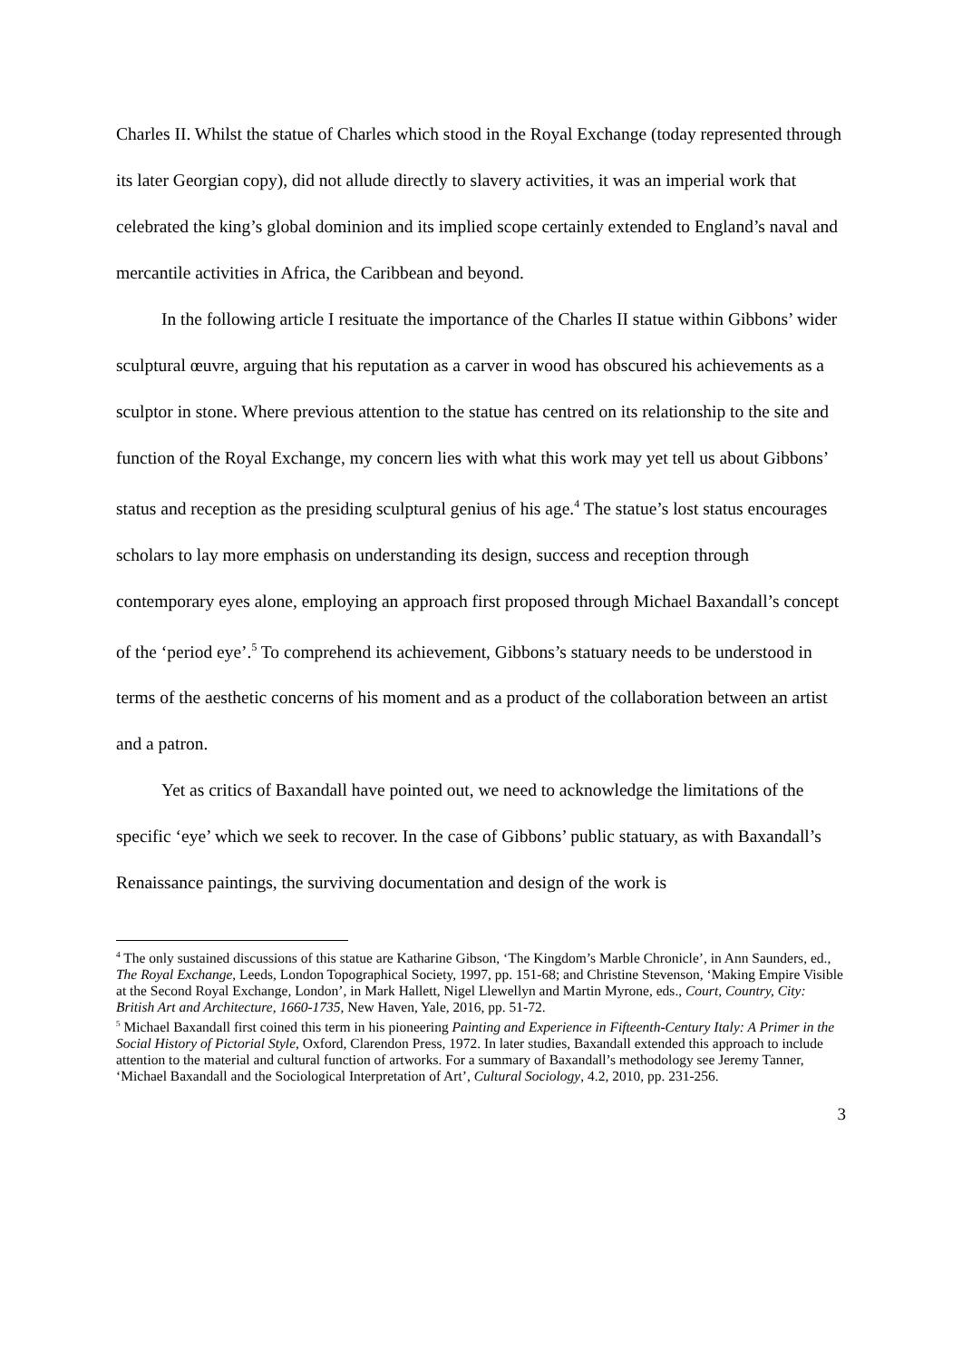Charles II. Whilst the statue of Charles which stood in the Royal Exchange (today represented through its later Georgian copy), did not allude directly to slavery activities, it was an imperial work that celebrated the king’s global dominion and its implied scope certainly extended to England’s naval and mercantile activities in Africa, the Caribbean and beyond.
In the following article I resituate the importance of the Charles II statue within Gibbons’ wider sculptural œuvre, arguing that his reputation as a carver in wood has obscured his achievements as a sculptor in stone. Where previous attention to the statue has centred on its relationship to the site and function of the Royal Exchange, my concern lies with what this work may yet tell us about Gibbons’ status and reception as the presiding sculptural genius of his age.<sup>4</sup> The statue’s lost status encourages scholars to lay more emphasis on understanding its design, success and reception through contemporary eyes alone, employing an approach first proposed through Michael Baxandall’s concept of the ‘period eye’.<sup>5</sup> To comprehend its achievement, Gibbons’s statuary needs to be understood in terms of the aesthetic concerns of his moment and as a product of the collaboration between an artist and a patron.
Yet as critics of Baxandall have pointed out, we need to acknowledge the limitations of the specific ‘eye’ which we seek to recover. In the case of Gibbons’ public statuary, as with Baxandall’s Renaissance paintings, the surviving documentation and design of the work is
<sup>4</sup> The only sustained discussions of this statue are Katharine Gibson, ‘The Kingdom’s Marble Chronicle’, in Ann Saunders, ed., The Royal Exchange, Leeds, London Topographical Society, 1997, pp. 151-68; and Christine Stevenson, ‘Making Empire Visible at the Second Royal Exchange, London’, in Mark Hallett, Nigel Llewellyn and Martin Myrone, eds., Court, Country, City: British Art and Architecture, 1660-1735, New Haven, Yale, 2016, pp. 51-72.
<sup>5</sup> Michael Baxandall first coined this term in his pioneering Painting and Experience in Fifteenth-Century Italy: A Primer in the Social History of Pictorial Style, Oxford, Clarendon Press, 1972. In later studies, Baxandall extended this approach to include attention to the material and cultural function of artworks. For a summary of Baxandall’s methodology see Jeremy Tanner, ‘Michael Baxandall and the Sociological Interpretation of Art’, Cultural Sociology, 4.2, 2010, pp. 231-256.
3